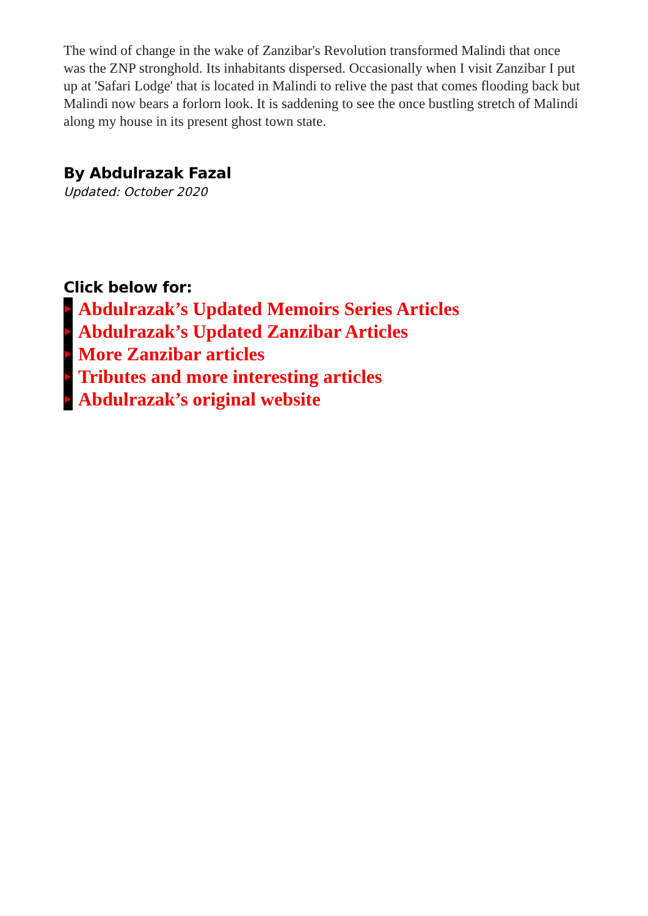The wind of change in the wake of Zanzibar's Revolution transformed Malindi that once was the ZNP stronghold. Its inhabitants dispersed. Occasionally when I visit Zanzibar I put up at 'Safari Lodge' that is located in Malindi to relive the past that comes flooding back but Malindi now bears a forlorn look. It is saddening to see the once bustling stretch of Malindi along my house in its present ghost town state.
By Abdulrazak Fazal
Updated: October 2020
Click below for:
Abdulrazak’s Updated Memoirs Series Articles
Abdulrazak’s Updated Zanzibar Articles
More Zanzibar articles
Tributes and more interesting articles
Abdulrazak’s original website